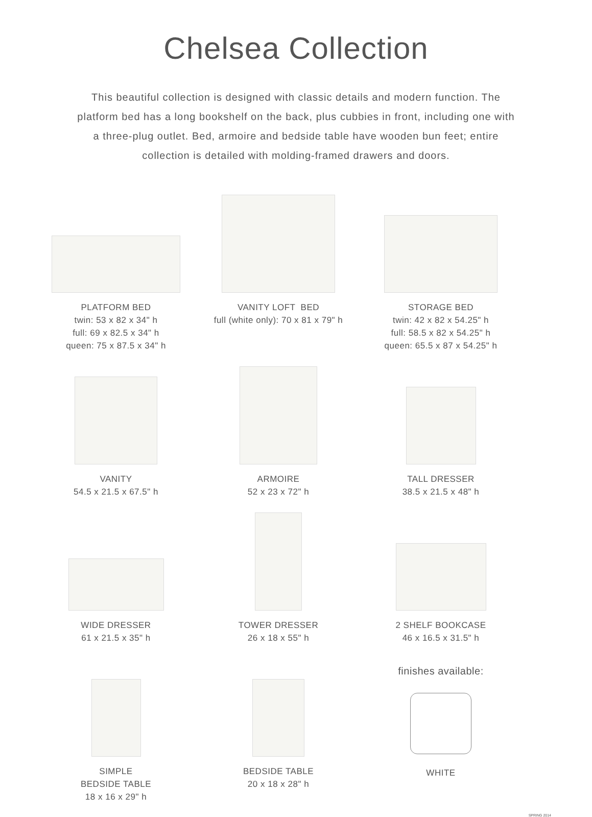Chelsea Collection
This beautiful collection is designed with classic details and modern function. The platform bed has a long bookshelf on the back, plus cubbies in front, including one with a three-plug outlet. Bed, armoire and bedside table have wooden bun feet; entire collection is detailed with molding-framed drawers and doors.
PLATFORM BED
twin: 53 x 82 x 34" h
full: 69 x 82.5 x 34" h
queen: 75 x 87.5 x 34" h
VANITY LOFT BED
full (white only): 70 x 81 x 79" h
STORAGE BED
twin: 42 x 82 x 54.25" h
full: 58.5 x 82 x 54.25" h
queen: 65.5 x 87 x 54.25" h
VANITY
54.5 x 21.5 x 67.5" h
ARMOIRE
52 x 23 x 72" h
TALL DRESSER
38.5 x 21.5 x 48" h
WIDE DRESSER
61 x 21.5 x 35" h
TOWER DRESSER
26 x 18 x 55" h
2 SHELF BOOKCASE
46 x 16.5 x 31.5" h
SIMPLE
BEDSIDE TABLE
18 x 16 x 29" h
BEDSIDE TABLE
20 x 18 x 28" h
finishes available:
WHITE
SPRING 2014